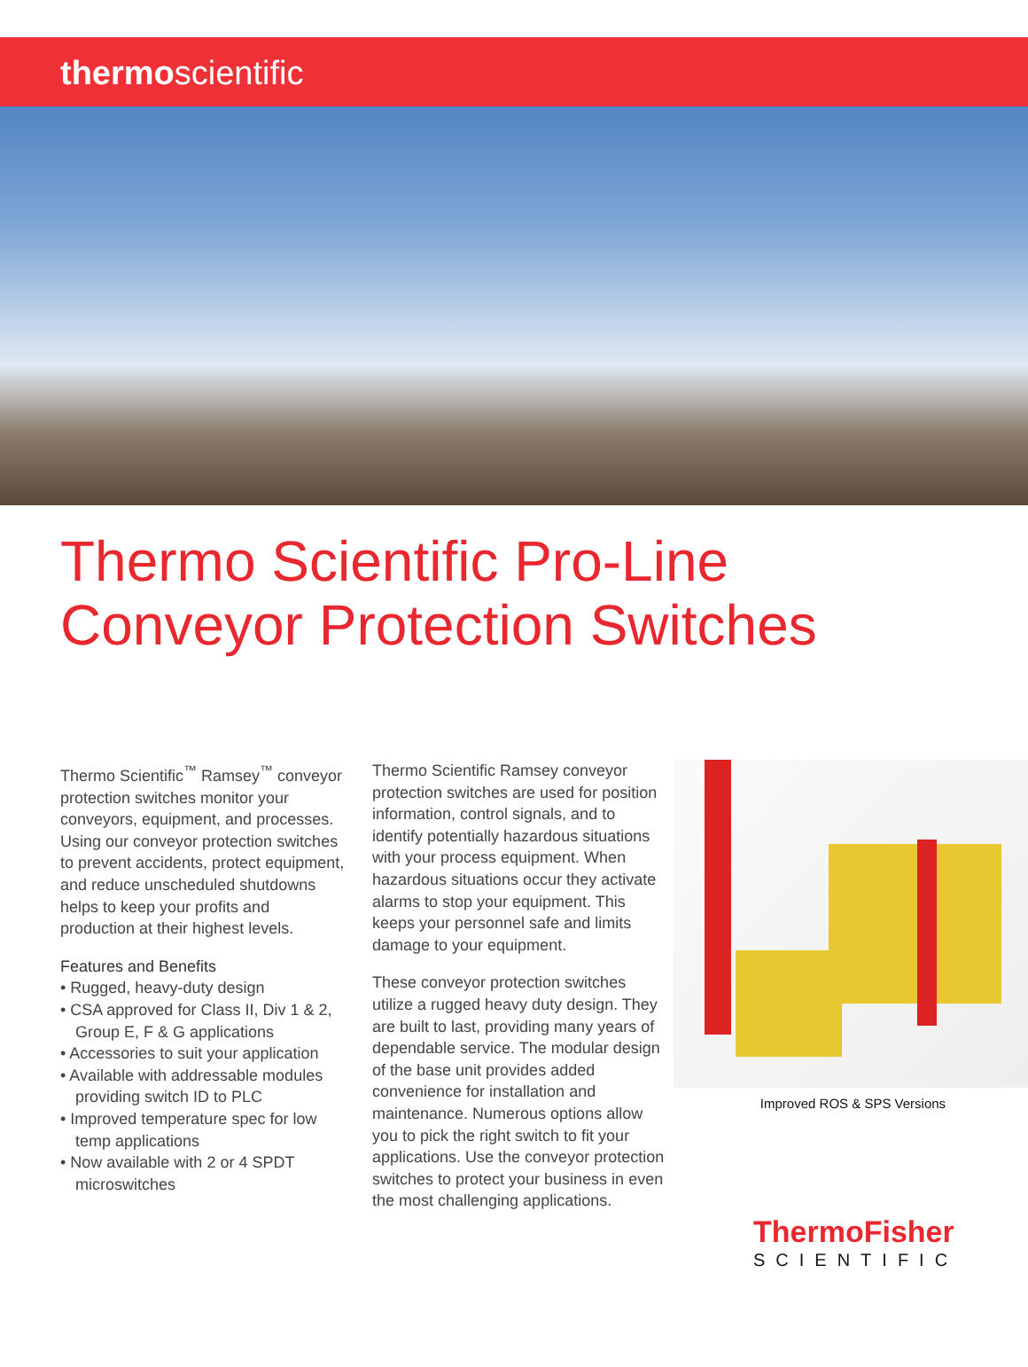thermoscientific
Thermo Scientific Pro-Line
Conveyor Protection Switches
Thermo Scientific<sup>™</sup> Ramsey<sup>™</sup> conveyor protection switches monitor your conveyors, equipment, and processes. Using our conveyor protection switches to prevent accidents, protect equipment, and reduce unscheduled shutdowns helps to keep your profits and production at their highest levels.
Features and Benefits
• Rugged, heavy-duty design
• CSA approved for Class II, Div 1 & 2, Group E, F & G applications
• Accessories to suit your application
• Available with addressable modules providing switch ID to PLC
• Improved temperature spec for low temp applications
• Now available with 2 or 4 SPDT microswitches
Thermo Scientific Ramsey conveyor protection switches are used for position information, control signals, and to identify potentially hazardous situations with your process equipment. When hazardous situations occur they activate alarms to stop your equipment. This keeps your personnel safe and limits damage to your equipment.
These conveyor protection switches utilize a rugged heavy duty design. They are built to last, providing many years of dependable service. The modular design of the base unit provides added convenience for installation and maintenance. Numerous options allow you to pick the right switch to fit your applications. Use the conveyor protection switches to protect your business in even the most challenging applications.
Improved ROS & SPS Versions
ThermoFisher
SCIENTIFIC